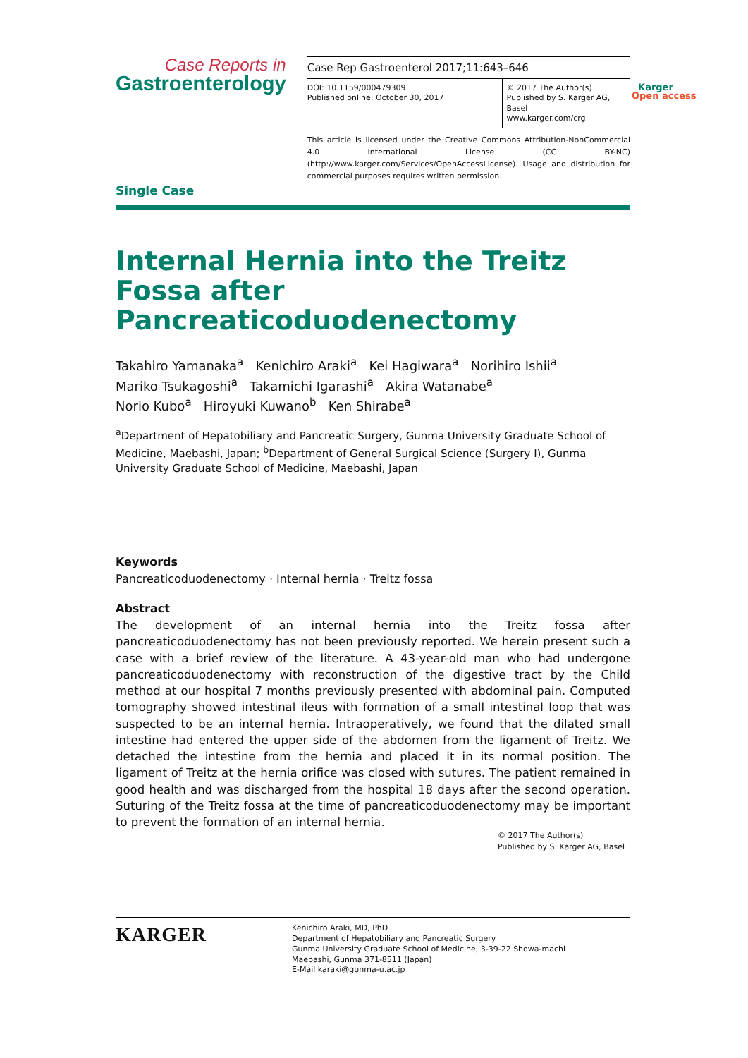Case Reports in
Gastroenterology
Case Rep Gastroenterol 2017;11:643–646
DOI: 10.1159/000479309
Published online: October 30, 2017
© 2017 The Author(s)
Published by S. Karger AG, Basel
www.karger.com/crg
This article is licensed under the Creative Commons Attribution-NonCommercial 4.0 International License (CC BY-NC) (http://www.karger.com/Services/OpenAccessLicense). Usage and distribution for commercial purposes requires written permission.
Karger
Open access
Single Case
Internal Hernia into the Treitz Fossa after Pancreaticoduodenectomy
Takahiro Yamanaka<sup>a</sup> Kenichiro Araki<sup>a</sup> Kei Hagiwara<sup>a</sup> Norihiro Ishii<sup>a</sup>
Mariko Tsukagoshi<sup>a</sup> Takamichi Igarashi<sup>a</sup> Akira Watanabe<sup>a</sup>
Norio Kubo<sup>a</sup> Hiroyuki Kuwano<sup>b</sup> Ken Shirabe<sup>a</sup>
<sup>a</sup> Department of Hepatobiliary and Pancreatic Surgery, Gunma University Graduate School of Medicine, Maebashi, Japan; <sup>b</sup>Department of General Surgical Science (Surgery I), Gunma University Graduate School of Medicine, Maebashi, Japan
Keywords
Pancreaticoduodenectomy · Internal hernia · Treitz fossa
Abstract
The development of an internal hernia into the Treitz fossa after pancreaticoduodenectomy has not been previously reported. We herein present such a case with a brief review of the literature. A 43-year-old man who had undergone pancreaticoduodenectomy with reconstruction of the digestive tract by the Child method at our hospital 7 months previously presented with abdominal pain. Computed tomography showed intestinal ileus with formation of a small intestinal loop that was suspected to be an internal hernia. Intraoperatively, we found that the dilated small intestine had entered the upper side of the abdomen from the ligament of Treitz. We detached the intestine from the hernia and placed it in its normal position. The ligament of Treitz at the hernia orifice was closed with sutures. The patient remained in good health and was discharged from the hospital 18 days after the second operation. Suturing of the Treitz fossa at the time of pancreaticoduodenectomy may be important to prevent the formation of an internal hernia.
© 2017 The Author(s)
Published by S. Karger AG, Basel
KARGER
Kenichiro Araki, MD, PhD
Department of Hepatobiliary and Pancreatic Surgery
Gunma University Graduate School of Medicine, 3-39-22 Showa-machi
Maebashi, Gunma 371-8511 (Japan)
E-Mail karaki@gunma-u.ac.jp